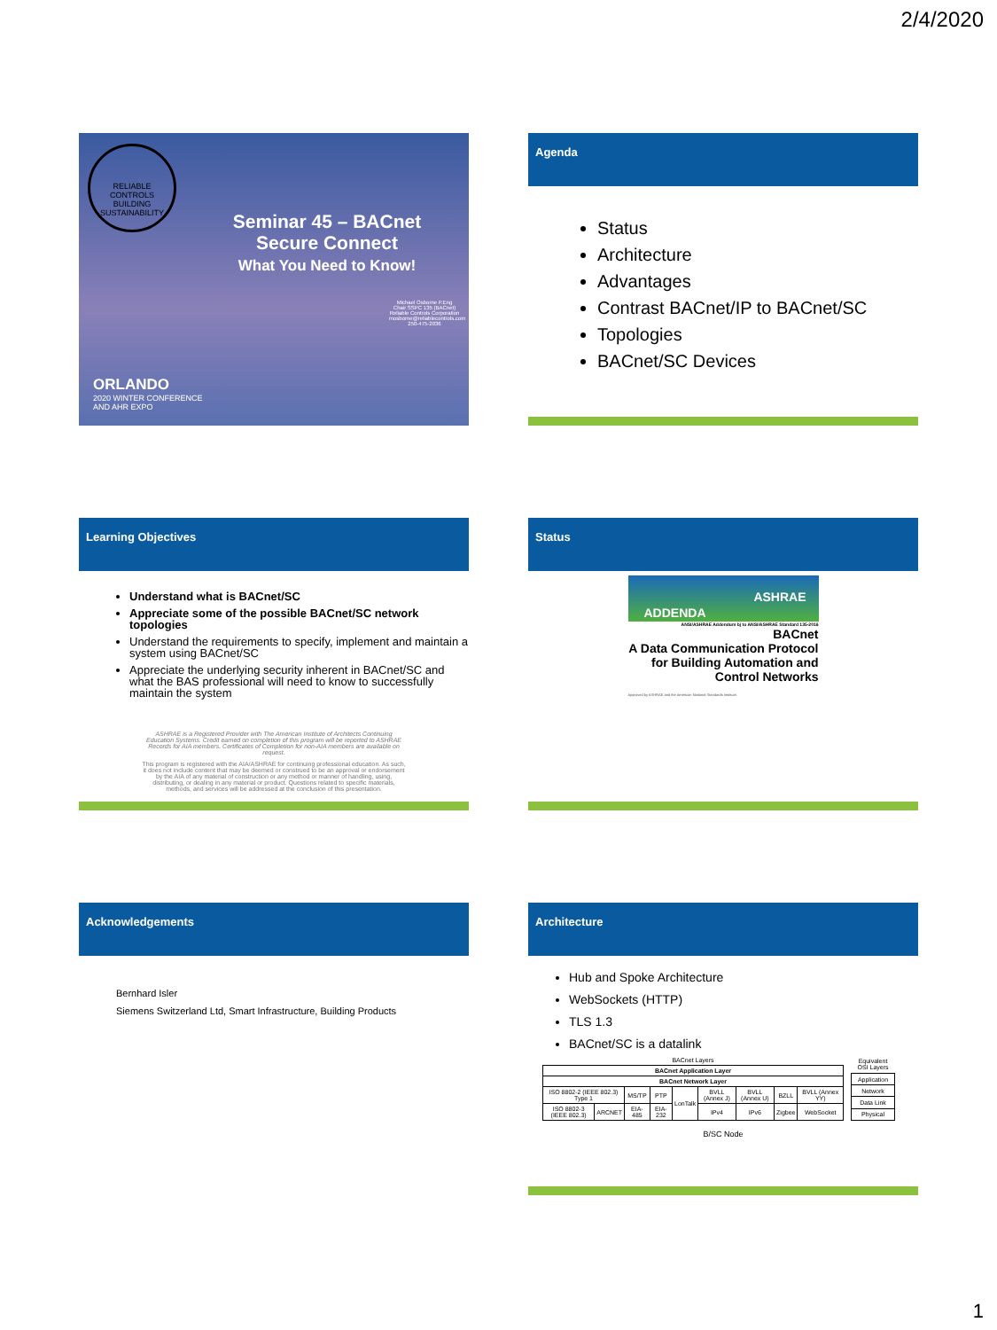2/4/2020
RELIABLE CONTROLS
BUILDING SUSTAINABILITY
Seminar 45 – BACnet
Secure Connect
What You Need to Know!
Michael Osborne P.Eng
Chair SSPC 135 (BACnet)
Reliable Controls Corporation
mosborne@reliablecontrols.com
250-475-2036
ORLANDO
2020 WINTER CONFERENCE
AND AHR EXPO
Agenda
Status
Architecture
Advantages
Contrast BACnet/IP to BACnet/SC
Topologies
BACnet/SC Devices
Learning Objectives
Understand what is BACnet/SC
Appreciate some of the possible BACnet/SC network topologies
Understand the requirements to specify, implement and maintain a system using BACnet/SC
Appreciate the underlying security inherent in BACnet/SC and what the BAS professional will need to know to successfully maintain the system
ASHRAE is a Registered Provider with The American Institute of Architects Continuing Education Systems. Credit earned on completion of this program will be reported to ASHRAE Records for AIA members. Certificates of Completion for non-AIA members are available on request.
This program is registered with the AIA/ASHRAE for continuing professional education. As such, it does not include content that may be deemed or construed to be an approval or endorsement by the AIA of any material of construction or any method or manner of handling, using, distributing, or dealing in any material or product. Questions related to specific materials, methods, and services will be addressed at the conclusion of this presentation.
Status
ASHRAE
ADDENDA
ANSI/ASHRAE Addendum bj to ANSI/ASHRAE Standard 135-2016
BACnet
A Data Communication Protocol for Building Automation and Control Networks
Approved by ASHRAE and the American National Standards Institute.
Acknowledgements
Bernhard Isler
Siemens Switzerland Ltd, Smart Infrastructure, Building Products
Architecture
Hub and Spoke Architecture
WebSockets (HTTP)
TLS 1.3
BACnet/SC is a datalink
| BACnet Layers | | | | | | | | |
| BACnet Application Layer | | | | | | | | |
| BACnet Network Layer | | | | | | | | |
| ISO 8802-2 (IEEE 802.3) Type 1 | | MS/TP | PTP | LonTalk | BVLL (Annex J) | BVLL (Annex U) | BZLL | BVLL (Annex YY) |
| ISO 8802-3 (IEEE 802.3) | ARCNET | EIA-485 | EIA-232 | | IPv4 | IPv6 | Zigbee | WebSocket |
| Equivalent OSI Layers |
| Application |
| Network |
| Data Link |
| Physical |
B/SC Node
1